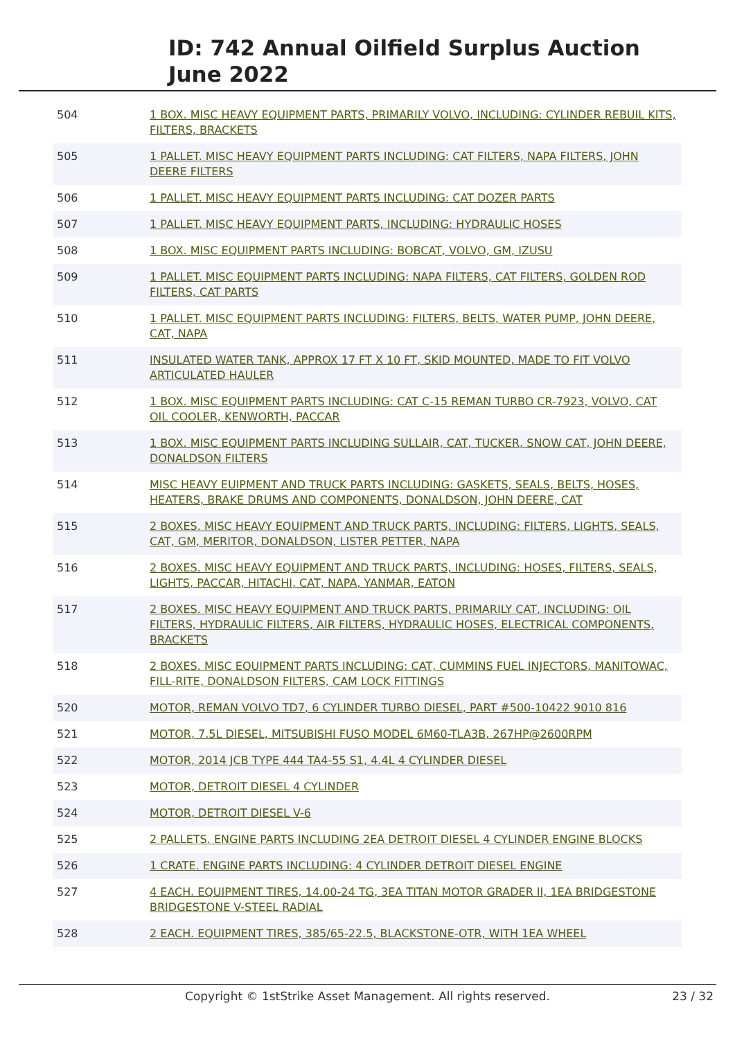ID: 742 Annual Oilfield Surplus Auction
June 2022
| 504 | 1 BOX. MISC HEAVY EQUIPMENT PARTS, PRIMARILY VOLVO, INCLUDING: CYLINDER REBUIL KITS, FILTERS, BRACKETS |
| 505 | 1 PALLET. MISC HEAVY EQUIPMENT PARTS INCLUDING: CAT FILTERS, NAPA FILTERS, JOHN DEERE FILTERS |
| 506 | 1 PALLET. MISC HEAVY EQUIPMENT PARTS INCLUDING: CAT DOZER PARTS |
| 507 | 1 PALLET. MISC HEAVY EQUIPMENT PARTS, INCLUDING: HYDRAULIC HOSES |
| 508 | 1 BOX. MISC EQUIPMENT PARTS INCLUDING: BOBCAT, VOLVO, GM, IZUSU |
| 509 | 1 PALLET. MISC EQUIPMENT PARTS INCLUDING: NAPA FILTERS, CAT FILTERS, GOLDEN ROD FILTERS, CAT PARTS |
| 510 | 1 PALLET. MISC EQUIPMENT PARTS INCLUDING: FILTERS, BELTS, WATER PUMP, JOHN DEERE, CAT, NAPA |
| 511 | INSULATED WATER TANK, APPROX 17 FT X 10 FT, SKID MOUNTED, MADE TO FIT VOLVO ARTICULATED HAULER |
| 512 | 1 BOX. MISC EQUIPMENT PARTS INCLUDING: CAT C-15 REMAN TURBO CR-7923, VOLVO, CAT OIL COOLER, KENWORTH, PACCAR |
| 513 | 1 BOX. MISC EQUIPMENT PARTS INCLUDING SULLAIR, CAT, TUCKER, SNOW CAT, JOHN DEERE, DONALDSON FILTERS |
| 514 | MISC HEAVY EUIPMENT AND TRUCK PARTS INCLUDING: GASKETS, SEALS, BELTS, HOSES, HEATERS, BRAKE DRUMS AND COMPONENTS, DONALDSON, JOHN DEERE, CAT |
| 515 | 2 BOXES. MISC HEAVY EQUIPMENT AND TRUCK PARTS, INCLUDING: FILTERS, LIGHTS, SEALS, CAT, GM, MERITOR, DONALDSON, LISTER PETTER, NAPA |
| 516 | 2 BOXES. MISC HEAVY EQUIPMENT AND TRUCK PARTS, INCLUDING: HOSES, FILTERS, SEALS, LIGHTS, PACCAR, HITACHI, CAT, NAPA, YANMAR, EATON |
| 517 | 2 BOXES. MISC HEAVY EQUIPMENT AND TRUCK PARTS, PRIMARILY CAT, INCLUDING: OIL FILTERS, HYDRAULIC FILTERS, AIR FILTERS, HYDRAULIC HOSES, ELECTRICAL COMPONENTS, BRACKETS |
| 518 | 2 BOXES. MISC EQUIPMENT PARTS INCLUDING: CAT, CUMMINS FUEL INJECTORS, MANITOWAC, FILL-RITE, DONALDSON FILTERS, CAM LOCK FITTINGS |
| 520 | MOTOR, REMAN VOLVO TD7, 6 CYLINDER TURBO DIESEL, PART #500-10422 9010 816 |
| 521 | MOTOR, 7.5L DIESEL, MITSUBISHI FUSO MODEL 6M60-TLA3B, 267HP@2600RPM |
| 522 | MOTOR, 2014 JCB TYPE 444 TA4-55 S1, 4.4L 4 CYLINDER DIESEL |
| 523 | MOTOR, DETROIT DIESEL 4 CYLINDER |
| 524 | MOTOR, DETROIT DIESEL V-6 |
| 525 | 2 PALLETS. ENGINE PARTS INCLUDING 2EA DETROIT DIESEL 4 CYLINDER ENGINE BLOCKS |
| 526 | 1 CRATE. ENGINE PARTS INCLUDING: 4 CYLINDER DETROIT DIESEL ENGINE |
| 527 | 4 EACH. EQUIPMENT TIRES, 14.00-24 TG, 3EA TITAN MOTOR GRADER II, 1EA BRIDGESTONE BRIDGESTONE V-STEEL RADIAL |
| 528 | 2 EACH. EQUIPMENT TIRES, 385/65-22.5, BLACKSTONE-OTR, WITH 1EA WHEEL |
Copyright © 1stStrike Asset Management. All rights reserved.
23 / 32